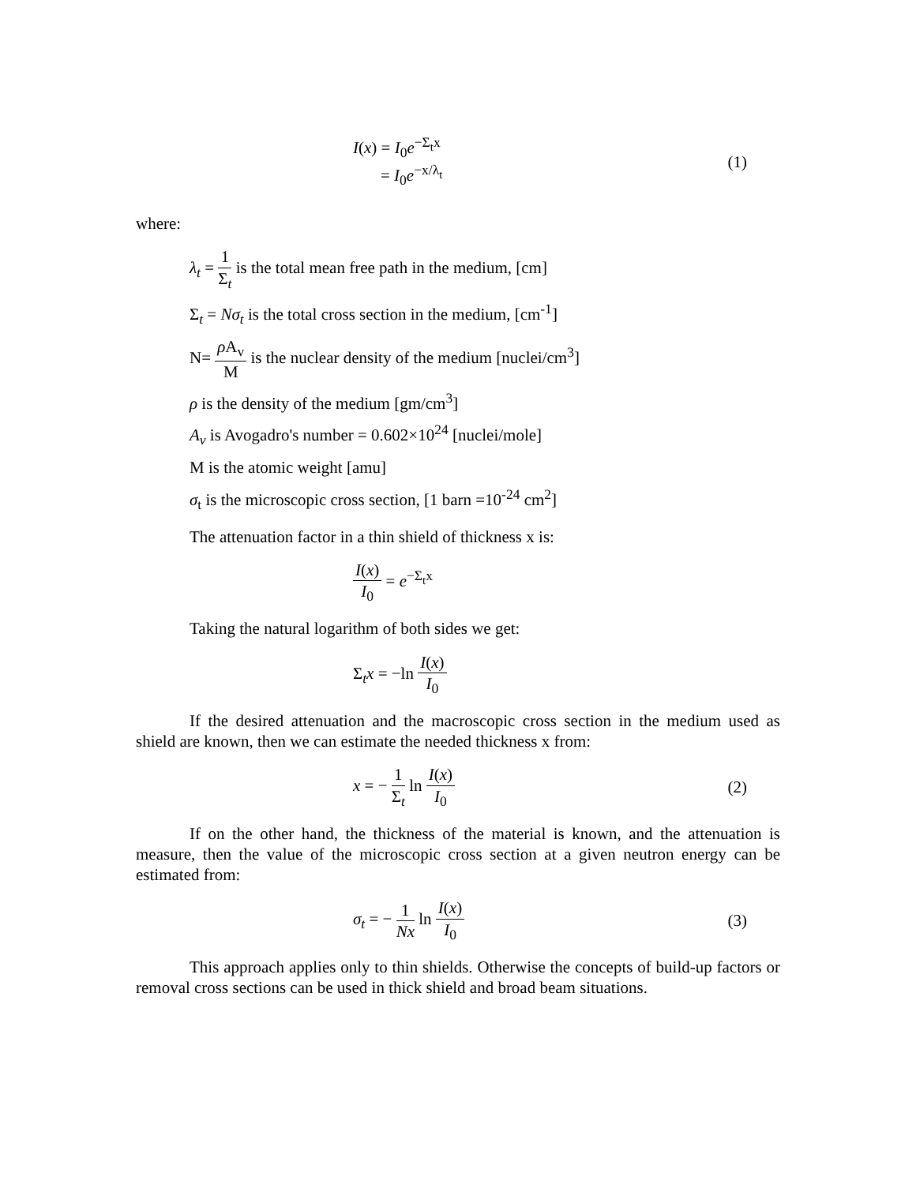I(x) = I<sub>0</sub>e<sup>−Σ<sub>t</sub>x</sup>
= I<sub>0</sub>e<sup>−x/λ<sub>t</sub></sup>
(1)
where:
λ<sub>t</sub> = 1 Σ<sub>t</sub> is the total mean free path in the medium, [cm]
Σ<sub>t</sub> = Nσ<sub>t</sub> is the total cross section in the medium, [cm<sup>-1</sup>]
N= ρ A<sub>v</sub> M is the nuclear density of the medium [nuclei/cm<sup>3</sup>]
ρ is the density of the medium [gm/cm<sup>3</sup>]
A<sub>v</sub> is Avogadro's number = 0.602×10<sup>24</sup> [nuclei/mole]
M is the atomic weight [amu]
σ<sub>t</sub> is the microscopic cross section, [1 barn =10<sup>-24</sup> cm<sup>2</sup>]
The attenuation factor in a thin shield of thickness x is:
I(x) I<sub>0</sub> = e<sup>−Σ<sub>t</sub>x</sup>
Taking the natural logarithm of both sides we get:
Σ<sub>t</sub>x = −ln I(x) I<sub>0</sub>
If the desired attenuation and the macroscopic cross section in the medium used as shield are known, then we can estimate the needed thickness x from:
x = − 1 Σ<sub>t</sub> ln I(x) I<sub>0</sub> (2)
If on the other hand, the thickness of the material is known, and the attenuation is measure, then the value of the microscopic cross section at a given neutron energy can be estimated from:
σ<sub>t</sub> = − 1 Nx ln I(x) I<sub>0</sub> (3)
This approach applies only to thin shields. Otherwise the concepts of build-up factors or removal cross sections can be used in thick shield and broad beam situations.